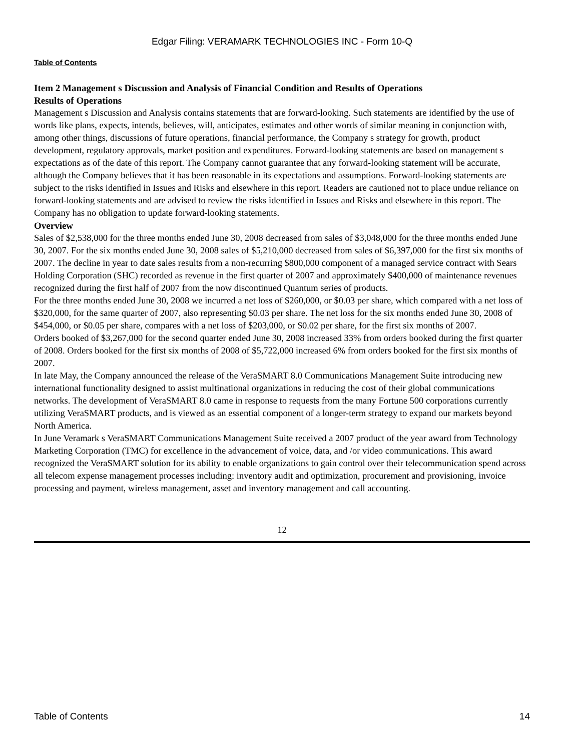Edgar Filing: VERAMARK TECHNOLOGIES INC - Form 10-Q
Table of Contents
Item 2 Management s Discussion and Analysis of Financial Condition and Results of Operations
Results of Operations
Management s Discussion and Analysis contains statements that are forward-looking. Such statements are identified by the use of words like plans, expects, intends, believes, will, anticipates, estimates and other words of similar meaning in conjunction with, among other things, discussions of future operations, financial performance, the Company s strategy for growth, product development, regulatory approvals, market position and expenditures. Forward-looking statements are based on management s expectations as of the date of this report. The Company cannot guarantee that any forward-looking statement will be accurate, although the Company believes that it has been reasonable in its expectations and assumptions. Forward-looking statements are subject to the risks identified in Issues and Risks and elsewhere in this report. Readers are cautioned not to place undue reliance on forward-looking statements and are advised to review the risks identified in Issues and Risks and elsewhere in this report. The Company has no obligation to update forward-looking statements.
Overview
Sales of $2,538,000 for the three months ended June 30, 2008 decreased from sales of $3,048,000 for the three months ended June 30, 2007. For the six months ended June 30, 2008 sales of $5,210,000 decreased from sales of $6,397,000 for the first six months of 2007. The decline in year to date sales results from a non-recurring $800,000 component of a managed service contract with Sears Holding Corporation (SHC) recorded as revenue in the first quarter of 2007 and approximately $400,000 of maintenance revenues recognized during the first half of 2007 from the now discontinued Quantum series of products.
For the three months ended June 30, 2008 we incurred a net loss of $260,000, or $0.03 per share, which compared with a net loss of $320,000, for the same quarter of 2007, also representing $0.03 per share. The net loss for the six months ended June 30, 2008 of $454,000, or $0.05 per share, compares with a net loss of $203,000, or $0.02 per share, for the first six months of 2007.
Orders booked of $3,267,000 for the second quarter ended June 30, 2008 increased 33% from orders booked during the first quarter of 2008. Orders booked for the first six months of 2008 of $5,722,000 increased 6% from orders booked for the first six months of 2007.
In late May, the Company announced the release of the VeraSMART 8.0 Communications Management Suite introducing new international functionality designed to assist multinational organizations in reducing the cost of their global communications networks. The development of VeraSMART 8.0 came in response to requests from the many Fortune 500 corporations currently utilizing VeraSMART products, and is viewed as an essential component of a longer-term strategy to expand our markets beyond North America.
In June Veramark s VeraSMART Communications Management Suite received a 2007 product of the year award from Technology Marketing Corporation (TMC) for excellence in the advancement of voice, data, and /or video communications. This award recognized the VeraSMART solution for its ability to enable organizations to gain control over their telecommunication spend across all telecom expense management processes including: inventory audit and optimization, procurement and provisioning, invoice processing and payment, wireless management, asset and inventory management and call accounting.
12
Table of Contents 14